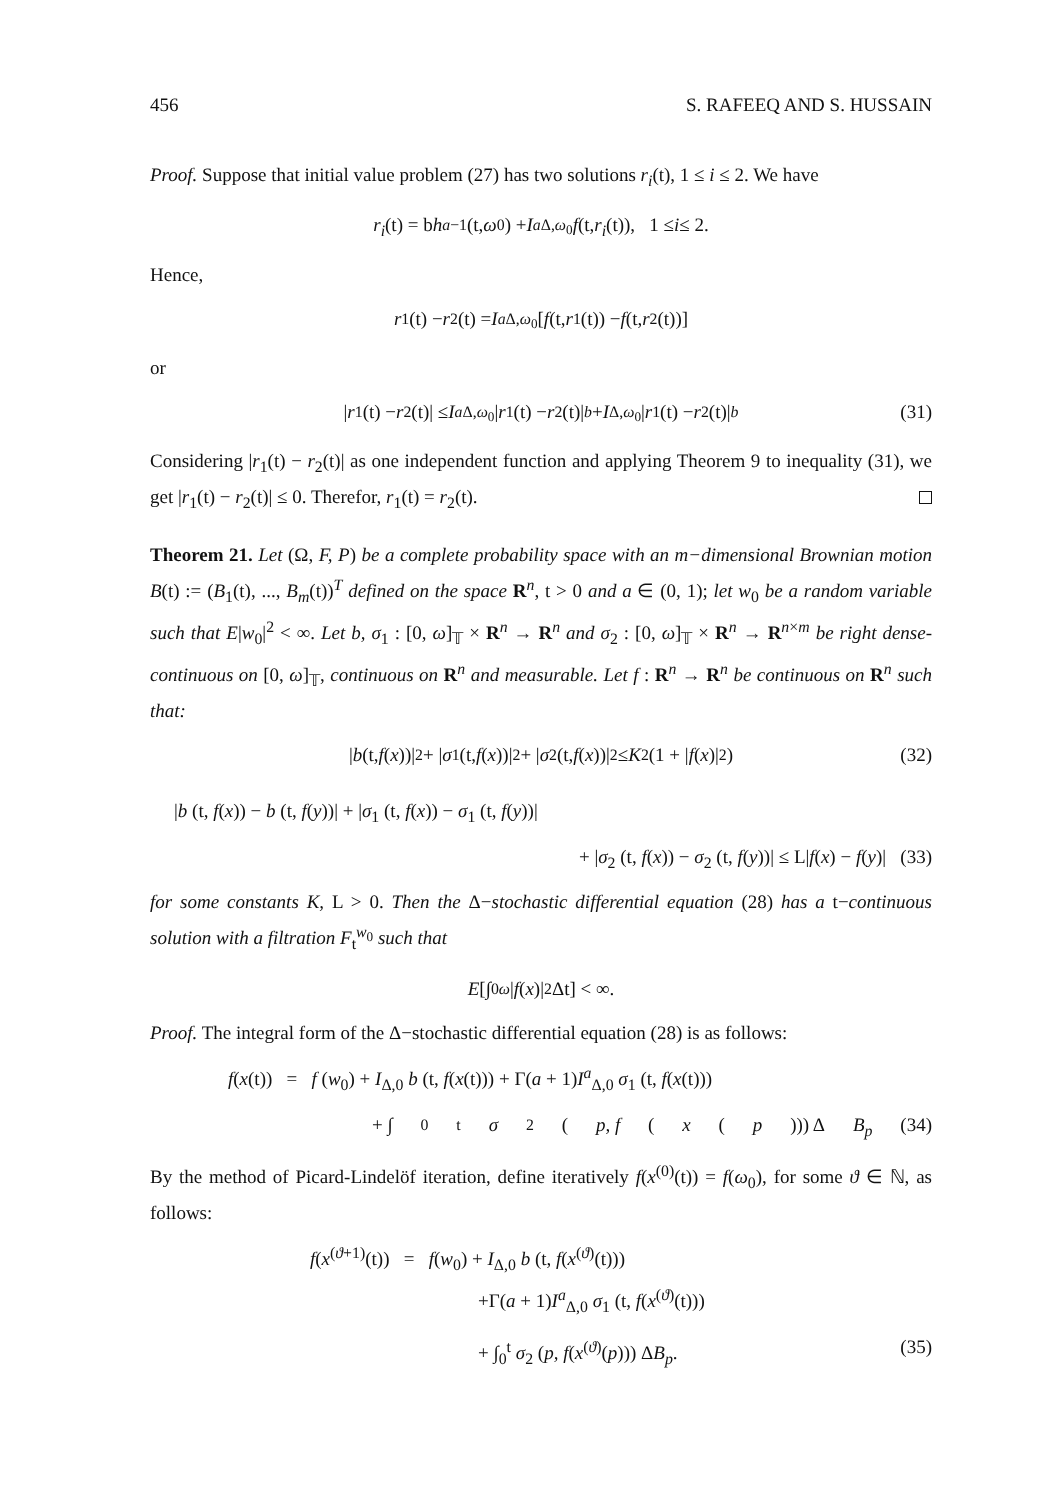456 S. RAFEEQ AND S. HUSSAIN
Proof. Suppose that initial value problem (27) has two solutions r<sub>i</sub>(t), 1 ≤ i ≤ 2. We have
r<sub>i</sub> (t) = b h<sub>a−1</sub>(t, ω<sub>0</sub>) + I<sup>a</sup><sub>Δ,ω<sub>0</sub></sub> f (t, r<sub>i</sub> (t)), 1 ≤ i ≤ 2.
Hence,
r<sub>1</sub>(t) − r<sub>2</sub>(t) = I<sup>a</sup><sub>Δ,ω<sub>0</sub></sub> [f (t, r<sub>1</sub>(t)) − f (t, r<sub>2</sub>(t))]
or
| r<sub>1</sub>(t) − r<sub>2</sub>(t)| ≤ I<sup>a</sup><sub>Δ,ω<sub>0</sub></sub> | r<sub>1</sub>(t) − r<sub>2</sub>(t)|<sup>b</sup> + I<sub>Δ,ω<sub>0</sub></sub> | r<sub>1</sub>(t) − r<sub>2</sub>(t)|<sup>b</sup> (31)
Considering |r<sub>1</sub>(t) − r<sub>2</sub>(t)| as one independent function and applying Theorem 9 to inequality (31), we get |r<sub>1</sub>(t) − r<sub>2</sub>(t)| ≤ 0. Therefor, r<sub>1</sub>(t) = r<sub>2</sub>(t).
Theorem 21. Let (Ω, F, P) be a complete probability space with an m−dimensional Brownian motion B(t) := (B<sub>1</sub>(t), ..., B<sub>m</sub>(t))<sup>T</sup> defined on the space R<sup>n</sup>, t > 0 and a ∈ (0, 1); let w<sub>0</sub> be a random variable such that E|w<sub>0</sub>|<sup>2</sup> < ∞. Let b, σ<sub>1</sub> : [0, ω]<sub>𝕋</sub> × R<sup>n</sup> → R<sup>n</sup> and σ<sub>2</sub> : [0, ω]<sub>𝕋</sub> × R<sup>n</sup> → R<sup>n×m</sup> be right dense-continuous on [0, ω]<sub>𝕋</sub>, continuous on R<sup>n</sup> and measurable. Let f : R<sup>n</sup> → R<sup>n</sup> be continuous on R<sup>n</sup> such that:
| b (t, f (x))|<sup>2</sup> + | σ<sub>1</sub> (t, f (x))|<sup>2</sup> + | σ<sub>2</sub> (t, f (x))|<sup>2</sup> ≤ K<sup>2</sup> (1 + | f (x)|<sup>2</sup>) (32)
|b (t, f(x)) − b (t, f(y))| + |σ<sub>1</sub> (t, f(x)) − σ<sub>1</sub> (t, f(y))|
+ |σ<sub>2</sub> (t, f(x)) − σ<sub>2</sub> (t, f(y))| ≤ L|f(x) − f(y)| (33)
for some constants K, L > 0. Then the Δ−stochastic differential equation (28) has a t−continuous solution with a filtration F<sub>t</sub><sup>w<sub>0</sub></sup> such that
E [∫<sub>0</sub><sup>ω</sup> | f (x)|<sup>2</sup> Δt] < ∞.
Proof. The integral form of the Δ−stochastic differential equation (28) is as follows:
f(x(t)) = f (w<sub>0</sub>) + I<sub>Δ,0</sub> b (t, f(x(t))) + Γ(a + 1)I<sup>a</sup><sub>Δ,0</sub> σ<sub>1</sub> (t, f(x(t)))
+ ∫<sub>0</sub><sup>t</sup> σ<sub>2</sub> (p, f (x (p))) Δ B<sub>p</sub> (34)
By the method of Picard-Lindelöf iteration, define iteratively f(x<sup>(0)</sup>(t)) = f(ω<sub>0</sub>), for some ϑ ∈ ℕ, as follows:
f(x<sup>(ϑ+1)</sup>(t)) = f(w<sub>0</sub>) + I<sub>Δ,0</sub> b (t, f(x<sup>(ϑ)</sup>(t)))
+Γ(a + 1)I<sup>a</sup><sub>Δ,0</sub> σ<sub>1</sub> (t, f(x<sup>(ϑ)</sup>(t)))
+ ∫<sub>0</sub><sup>t</sup> σ<sub>2</sub> (p, f(x<sup>(ϑ)</sup>(p))) ΔB<sub>p</sub>. (35)